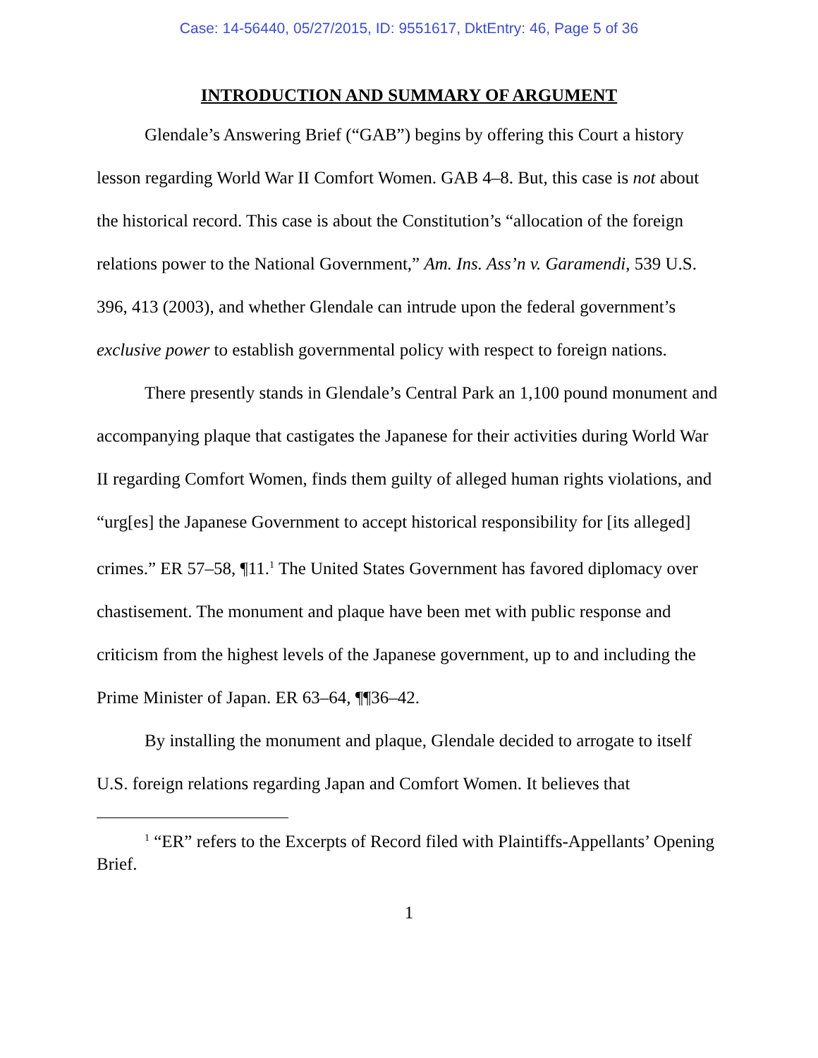Case: 14-56440, 05/27/2015, ID: 9551617, DktEntry: 46, Page 5 of 36
INTRODUCTION AND SUMMARY OF ARGUMENT
Glendale’s Answering Brief (“GAB”) begins by offering this Court a history lesson regarding World War II Comfort Women. GAB 4–8. But, this case is not about the historical record. This case is about the Constitution’s “allocation of the foreign relations power to the National Government,” Am. Ins. Ass’n v. Garamendi, 539 U.S. 396, 413 (2003), and whether Glendale can intrude upon the federal government’s exclusive power to establish governmental policy with respect to foreign nations.
There presently stands in Glendale’s Central Park an 1,100 pound monument and accompanying plaque that castigates the Japanese for their activities during World War II regarding Comfort Women, finds them guilty of alleged human rights violations, and “urg[es] the Japanese Government to accept historical responsibility for [its alleged] crimes.” ER 57–58, ¶11.<sup>1</sup> The United States Government has favored diplomacy over chastisement. The monument and plaque have been met with public response and criticism from the highest levels of the Japanese government, up to and including the Prime Minister of Japan. ER 63–64, ¶¶36–42.
By installing the monument and plaque, Glendale decided to arrogate to itself U.S. foreign relations regarding Japan and Comfort Women. It believes that
<sup>1</sup> “ER” refers to the Excerpts of Record filed with Plaintiffs-Appellants’ Opening Brief.
1